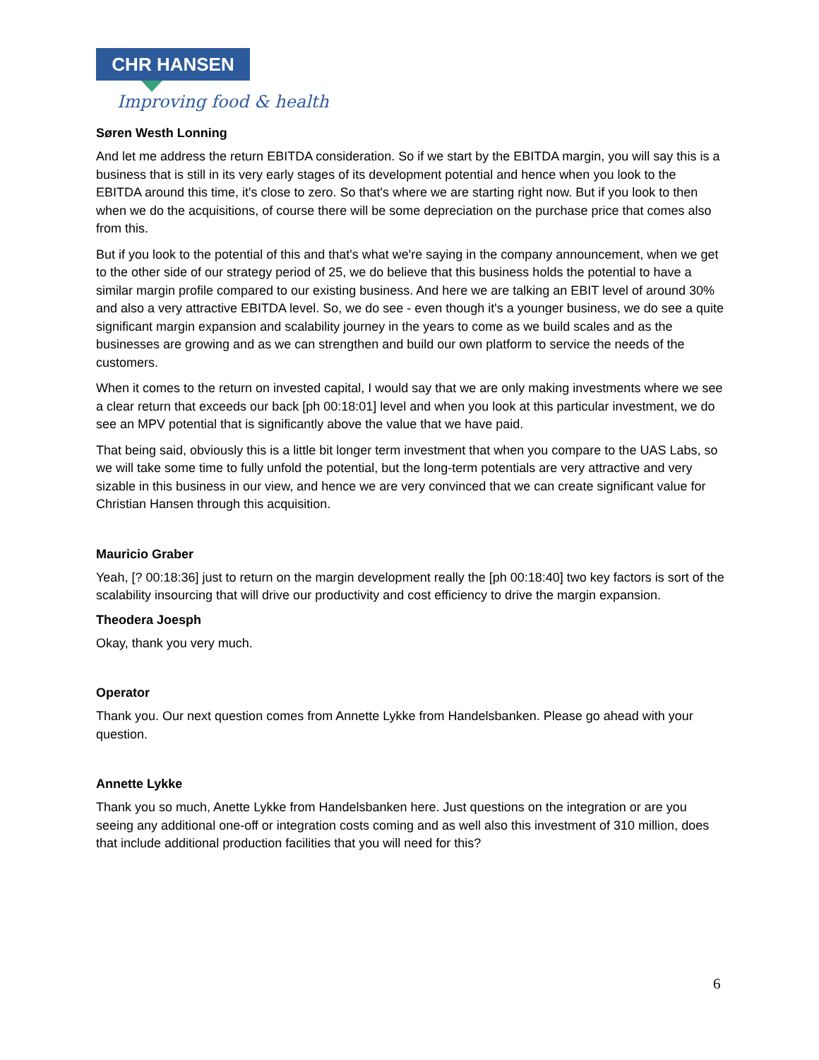CHR HANSEN
Improving food & health
Søren Westh Lonning
And let me address the return EBITDA consideration. So if we start by the EBITDA margin, you will say this is a business that is still in its very early stages of its development potential and hence when you look to the EBITDA around this time, it's close to zero. So that's where we are starting right now. But if you look to then when we do the acquisitions, of course there will be some depreciation on the purchase price that comes also from this.
But if you look to the potential of this and that's what we're saying in the company announcement, when we get to the other side of our strategy period of 25, we do believe that this business holds the potential to have a similar margin profile compared to our existing business. And here we are talking an EBIT level of around 30% and also a very attractive EBITDA level. So, we do see - even though it's a younger business, we do see a quite significant margin expansion and scalability journey in the years to come as we build scales and as the businesses are growing and as we can strengthen and build our own platform to service the needs of the customers.
When it comes to the return on invested capital, I would say that we are only making investments where we see a clear return that exceeds our back [ph 00:18:01] level and when you look at this particular investment, we do see an MPV potential that is significantly above the value that we have paid.
That being said, obviously this is a little bit longer term investment that when you compare to the UAS Labs, so we will take some time to fully unfold the potential, but the long-term potentials are very attractive and very sizable in this business in our view, and hence we are very convinced that we can create significant value for Christian Hansen through this acquisition.
Mauricio Graber
Yeah, [? 00:18:36] just to return on the margin development really the [ph 00:18:40] two key factors is sort of the scalability insourcing that will drive our productivity and cost efficiency to drive the margin expansion.
Theodera Joesph
Okay, thank you very much.
Operator
Thank you. Our next question comes from Annette Lykke from Handelsbanken. Please go ahead with your question.
Annette Lykke
Thank you so much, Anette Lykke from Handelsbanken here. Just questions on the integration or are you seeing any additional one-off or integration costs coming and as well also this investment of 310 million, does that include additional production facilities that you will need for this?
6